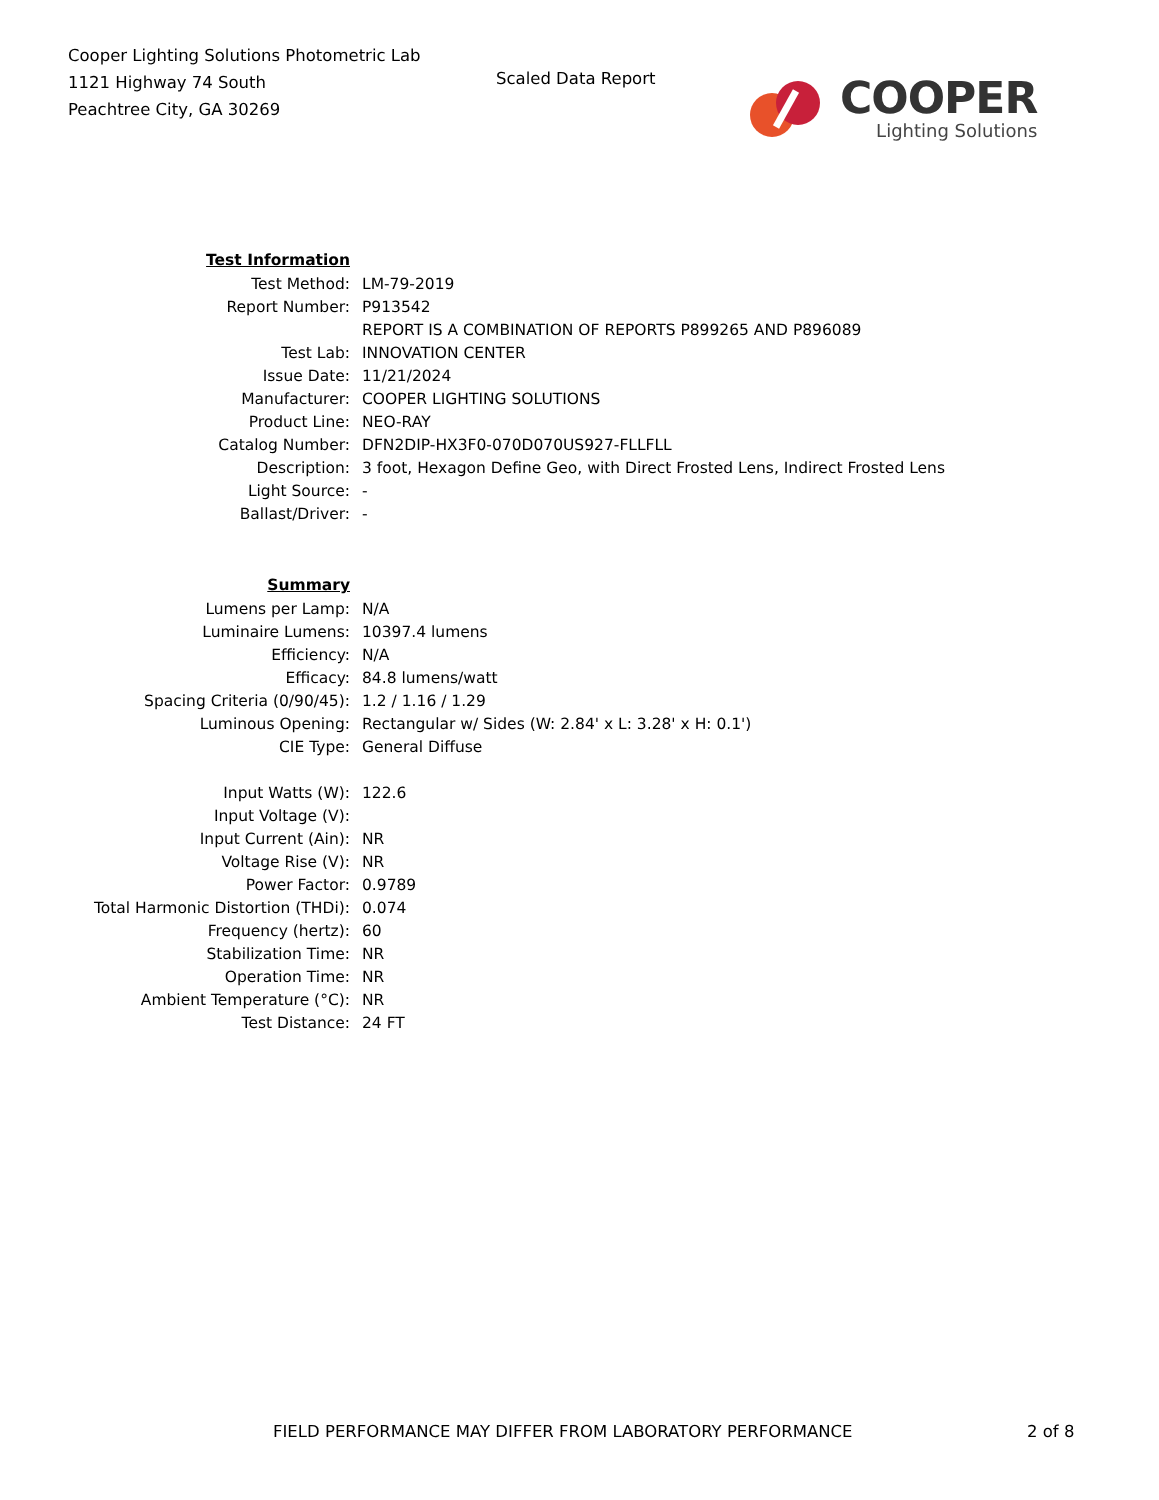Cooper Lighting Solutions Photometric Lab
1121 Highway 74 South
Peachtree City, GA 30269
Scaled Data Report
COOPER
Lighting Solutions
| Test Information | |
| Test Method: | LM-79-2019 |
| Report Number: | P913542 |
| | REPORT IS A COMBINATION OF REPORTS P899265 AND P896089 |
| Test Lab: | INNOVATION CENTER |
| Issue Date: | 11/21/2024 |
| Manufacturer: | COOPER LIGHTING SOLUTIONS |
| Product Line: | NEO-RAY |
| Catalog Number: | DFN2DIP-HX3F0-070D070US927-FLLFLL |
| Description: | 3 foot, Hexagon Define Geo, with Direct Frosted Lens, Indirect Frosted Lens |
| Light Source: | - |
| Ballast/Driver: | - |
| Summary | |
| Lumens per Lamp: | N/A |
| Luminaire Lumens: | 10397.4 lumens |
| Efficiency: | N/A |
| Efficacy: | 84.8 lumens/watt |
| Spacing Criteria (0/90/45): | 1.2 / 1.16 / 1.29 |
| Luminous Opening: | Rectangular w/ Sides (W: 2.84' x L: 3.28' x H: 0.1') |
| CIE Type: | General Diffuse |
| Input Watts (W): | 122.6 |
| Input Voltage (V): | |
| Input Current (Ain): | NR |
| Voltage Rise (V): | NR |
| Power Factor: | 0.9789 |
| Total Harmonic Distortion (THDi): | 0.074 |
| Frequency (hertz): | 60 |
| Stabilization Time: | NR |
| Operation Time: | NR |
| Ambient Temperature (°C): | NR |
| Test Distance: | 24 FT |
FIELD PERFORMANCE MAY DIFFER FROM LABORATORY PERFORMANCE 2 of 8